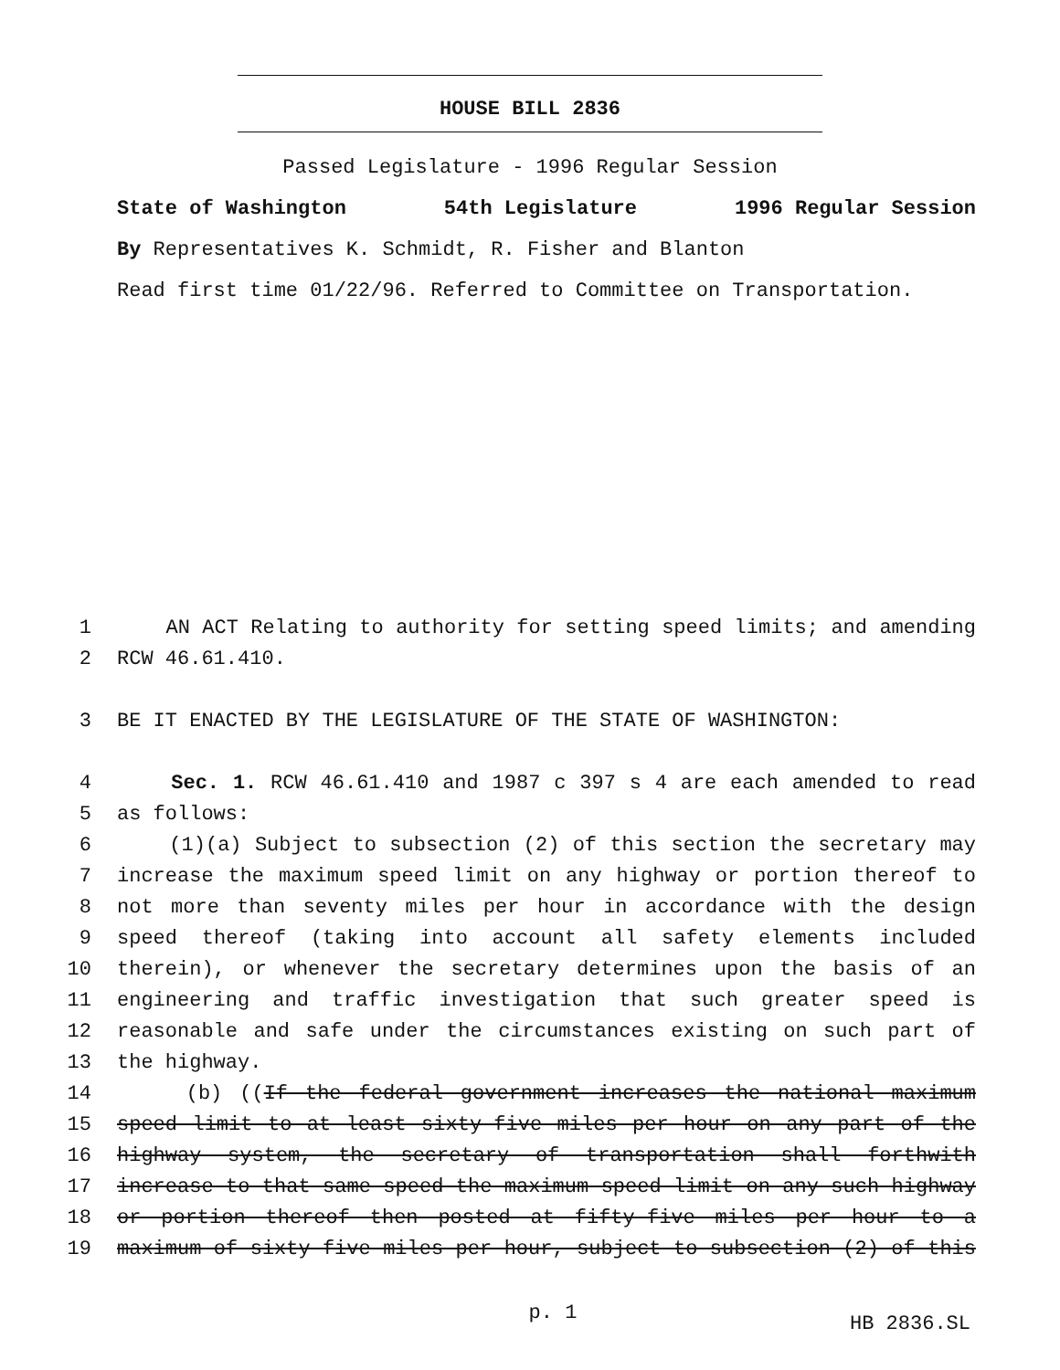HOUSE BILL 2836
Passed Legislature - 1996 Regular Session
State of Washington 54th Legislature 1996 Regular Session
By Representatives K. Schmidt, R. Fisher and Blanton
Read first time 01/22/96. Referred to Committee on Transportation.
1 AN ACT Relating to authority for setting speed limits; and amending
2 RCW 46.61.410.
3 BE IT ENACTED BY THE LEGISLATURE OF THE STATE OF WASHINGTON:
4 Sec. 1. RCW 46.61.410 and 1987 c 397 s 4 are each amended to read
5 as follows:
6 (1)(a) Subject to subsection (2) of this section the secretary may
7 increase the maximum speed limit on any highway or portion thereof to
8 not more than seventy miles per hour in accordance with the design
9 speed thereof (taking into account all safety elements included
10 therein), or whenever the secretary determines upon the basis of an
11 engineering and traffic investigation that such greater speed is
12 reasonable and safe under the circumstances existing on such part of
13 the highway.
14 (b) ((If the federal government increases the national maximum
15 speed limit to at least sixty-five miles per hour on any part of the
16 highway system, the secretary of transportation shall forthwith
17 increase to that same speed the maximum speed limit on any such highway
18 or portion thereof then posted at fifty-five miles per hour to a
19 maximum of sixty-five miles per hour, subject to subsection (2) of this
p. 1
HB 2836.SL